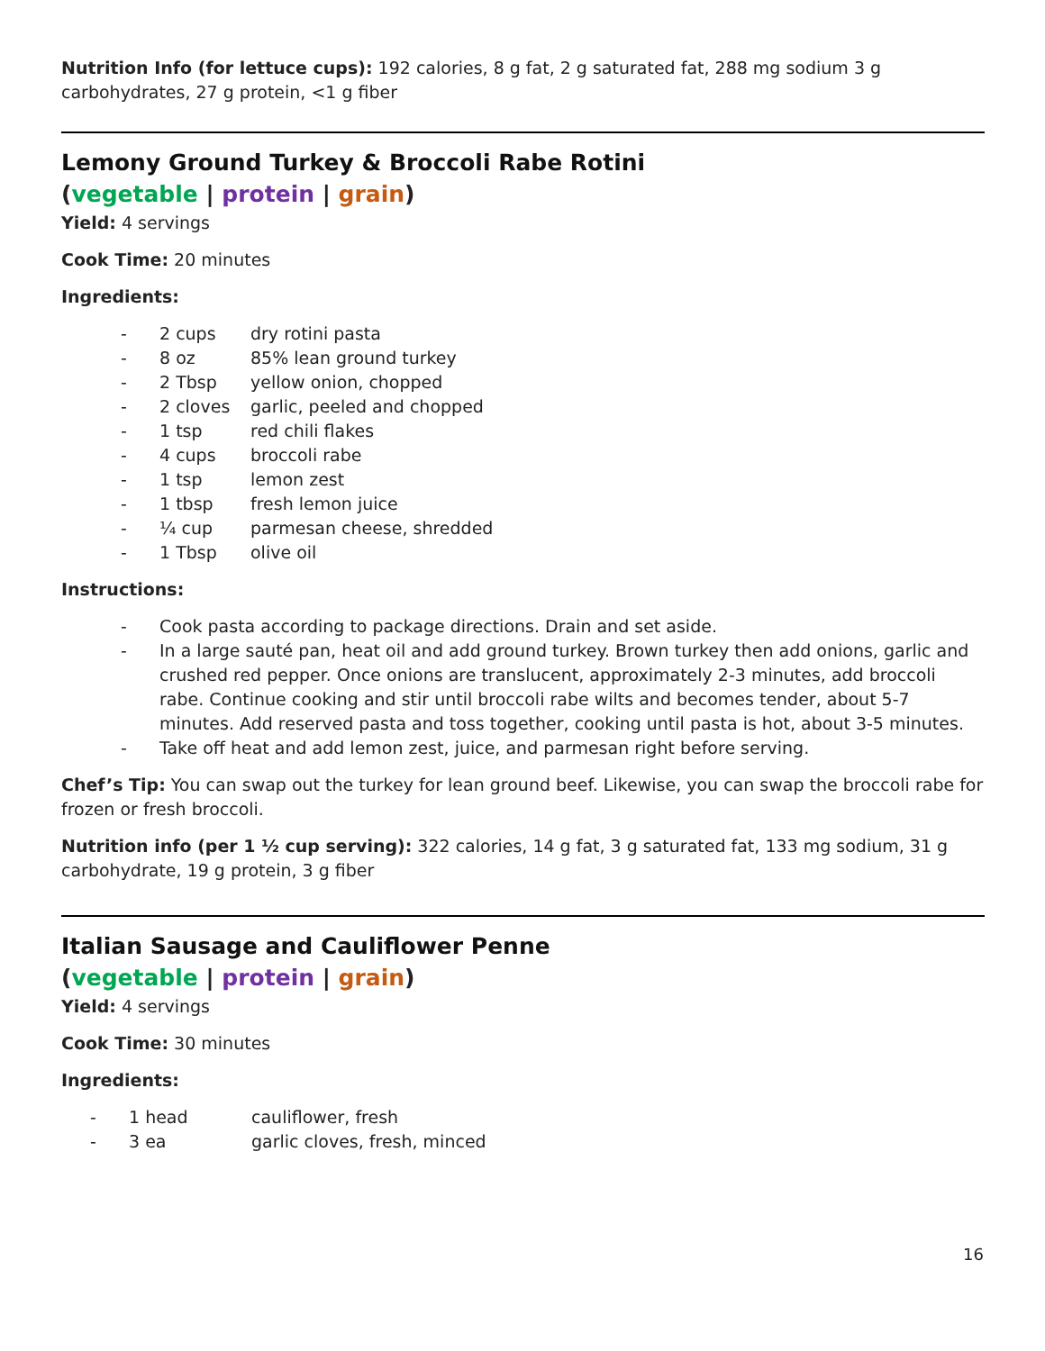Nutrition Info (for lettuce cups): 192 calories, 8 g fat, 2 g saturated fat, 288 mg sodium 3 g carbohydrates, 27 g protein, <1 g fiber
Lemony Ground Turkey & Broccoli Rabe Rotini
(vegetable | protein | grain)
Yield: 4 servings
Cook Time: 20 minutes
Ingredients:
| - | 2 cups | dry rotini pasta |
| - | 8 oz | 85% lean ground turkey |
| - | 2 Tbsp | yellow onion, chopped |
| - | 2 cloves | garlic, peeled and chopped |
| - | 1 tsp | red chili flakes |
| - | 4 cups | broccoli rabe |
| - | 1 tsp | lemon zest |
| - | 1 tbsp | fresh lemon juice |
| - | ¼ cup | parmesan cheese, shredded |
| - | 1 Tbsp | olive oil |
Instructions:
| - | Cook pasta according to package directions. Drain and set aside. |
| - | In a large sauté pan, heat oil and add ground turkey. Brown turkey then add onions, garlic and crushed red pepper. Once onions are translucent, approximately 2-3 minutes, add broccoli rabe. Continue cooking and stir until broccoli rabe wilts and becomes tender, about 5-7 minutes. Add reserved pasta and toss together, cooking until pasta is hot, about 3-5 minutes. |
| - | Take off heat and add lemon zest, juice, and parmesan right before serving. |
Chef’s Tip: You can swap out the turkey for lean ground beef. Likewise, you can swap the broccoli rabe for frozen or fresh broccoli.
Nutrition info (per 1 ½ cup serving): 322 calories, 14 g fat, 3 g saturated fat, 133 mg sodium, 31 g carbohydrate, 19 g protein, 3 g fiber
Italian Sausage and Cauliflower Penne
(vegetable | protein | grain)
Yield: 4 servings
Cook Time: 30 minutes
Ingredients:
| - | 1 head | cauliflower, fresh |
| - | 3 ea | garlic cloves, fresh, minced |
16